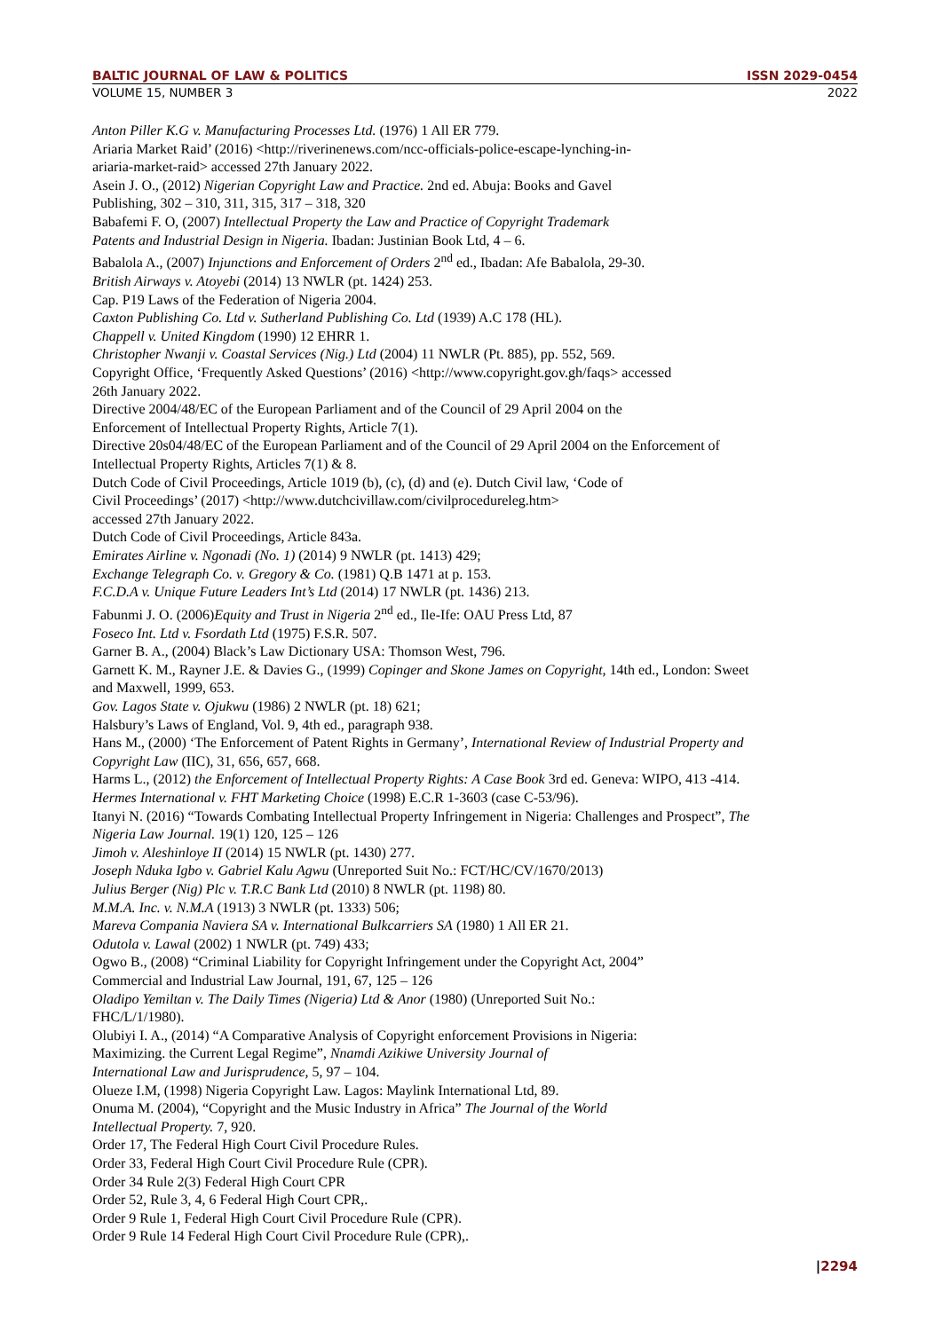BALTIC JOURNAL OF LAW & POLITICS ISSN 2029-0454
VOLUME 15, NUMBER 3 2022
Anton Piller K.G v. Manufacturing Processes Ltd. (1976) 1 All ER 779.
Ariaria Market Raid’ (2016) <http://riverinenews.com/ncc-officials-police-escape-lynching-in-
ariaria-market-raid> accessed 27th January 2022.
Asein J. O., (2012) Nigerian Copyright Law and Practice. 2nd ed. Abuja: Books and Gavel
Publishing, 302 – 310, 311, 315, 317 – 318, 320
Babafemi F. O, (2007) Intellectual Property the Law and Practice of Copyright Trademark
Patents and Industrial Design in Nigeria. Ibadan: Justinian Book Ltd, 4 – 6.
Babalola A., (2007) Injunctions and Enforcement of Orders 2<sup>nd</sup> ed., Ibadan: Afe Babalola, 29-30.
British Airways v. Atoyebi (2014) 13 NWLR (pt. 1424) 253.
Cap. P19 Laws of the Federation of Nigeria 2004.
Caxton Publishing Co. Ltd v. Sutherland Publishing Co. Ltd (1939) A.C 178 (HL).
Chappell v. United Kingdom (1990) 12 EHRR 1.
Christopher Nwanji v. Coastal Services (Nig.) Ltd (2004) 11 NWLR (Pt. 885), pp. 552, 569.
Copyright Office, ‘Frequently Asked Questions’ (2016) <http://www.copyright.gov.gh/faqs> accessed
26th January 2022.
Directive 2004/48/EC of the European Parliament and of the Council of 29 April 2004 on the
Enforcement of Intellectual Property Rights, Article 7(1).
Directive 20s04/48/EC of the European Parliament and of the Council of 29 April 2004 on the Enforcement of
Intellectual Property Rights, Articles 7(1) & 8.
Dutch Code of Civil Proceedings, Article 1019 (b), (c), (d) and (e). Dutch Civil law, ‘Code of
Civil Proceedings’ (2017) <http://www.dutchcivillaw.com/civilprocedureleg.htm>
accessed 27th January 2022.
Dutch Code of Civil Proceedings, Article 843a.
Emirates Airline v. Ngonadi (No. 1) (2014) 9 NWLR (pt. 1413) 429;
Exchange Telegraph Co. v. Gregory & Co. (1981) Q.B 1471 at p. 153.
F.C.D.A v. Unique Future Leaders Int’s Ltd (2014) 17 NWLR (pt. 1436) 213.
Fabunmi J. O. (2006)Equity and Trust in Nigeria 2<sup>nd</sup> ed., Ile-Ife: OAU Press Ltd, 87
Foseco Int. Ltd v. Fsordath Ltd (1975) F.S.R. 507.
Garner B. A., (2004) Black’s Law Dictionary USA: Thomson West, 796.
Garnett K. M., Rayner J.E. & Davies G., (1999) Copinger and Skone James on Copyright, 14th ed., London: Sweet
and Maxwell, 1999, 653.
Gov. Lagos State v. Ojukwu (1986) 2 NWLR (pt. 18) 621;
Halsbury’s Laws of England, Vol. 9, 4th ed., paragraph 938.
Hans M., (2000) ‘The Enforcement of Patent Rights in Germany’, International Review of Industrial Property and
Copyright Law (IIC), 31, 656, 657, 668.
Harms L., (2012) the Enforcement of Intellectual Property Rights: A Case Book 3rd ed. Geneva: WIPO, 413 -414.
Hermes International v. FHT Marketing Choice (1998) E.C.R 1-3603 (case C-53/96).
Itanyi N. (2016) “Towards Combating Intellectual Property Infringement in Nigeria: Challenges and Prospect”, The
Nigeria Law Journal. 19(1) 120, 125 – 126
Jimoh v. Aleshinloye II (2014) 15 NWLR (pt. 1430) 277.
Joseph Nduka Igbo v. Gabriel Kalu Agwu (Unreported Suit No.: FCT/HC/CV/1670/2013)
Julius Berger (Nig) Plc v. T.R.C Bank Ltd (2010) 8 NWLR (pt. 1198) 80.
M.M.A. Inc. v. N.M.A (1913) 3 NWLR (pt. 1333) 506;
Mareva Compania Naviera SA v. International Bulkcarriers SA (1980) 1 All ER 21.
Odutola v. Lawal (2002) 1 NWLR (pt. 749) 433;
Ogwo B., (2008) “Criminal Liability for Copyright Infringement under the Copyright Act, 2004”
Commercial and Industrial Law Journal, 191, 67, 125 – 126
Oladipo Yemiltan v. The Daily Times (Nigeria) Ltd & Anor (1980) (Unreported Suit No.:
FHC/L/1/1980).
Olubiyi I. A., (2014) “A Comparative Analysis of Copyright enforcement Provisions in Nigeria:
Maximizing. the Current Legal Regime”, Nnamdi Azikiwe University Journal of
International Law and Jurisprudence, 5, 97 – 104.
Olueze I.M, (1998) Nigeria Copyright Law. Lagos: Maylink International Ltd, 89.
Onuma M. (2004), “Copyright and the Music Industry in Africa” The Journal of the World
Intellectual Property. 7, 920.
Order 17, The Federal High Court Civil Procedure Rules.
Order 33, Federal High Court Civil Procedure Rule (CPR).
Order 34 Rule 2(3) Federal High Court CPR
Order 52, Rule 3, 4, 6 Federal High Court CPR,.
Order 9 Rule 1, Federal High Court Civil Procedure Rule (CPR).
Order 9 Rule 14 Federal High Court Civil Procedure Rule (CPR),.
|2294